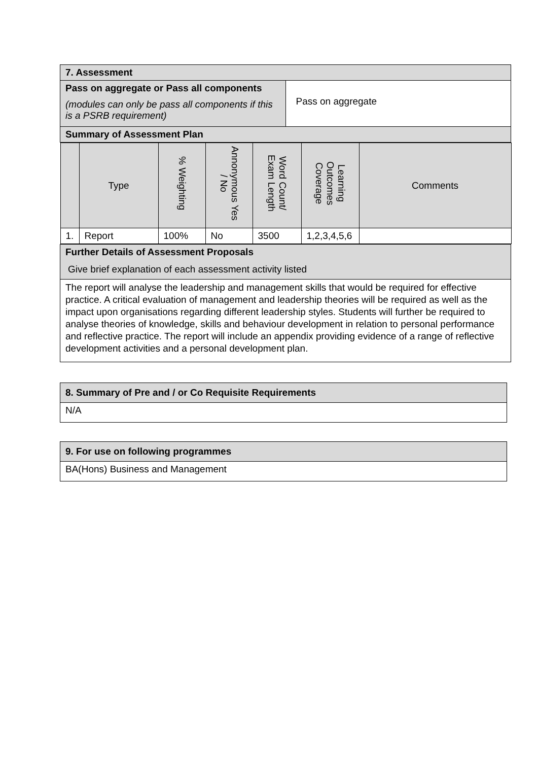| 7. Assessment | |
| Pass on aggregate or Pass all components (modules can only be pass all components if this is a PSRB requirement) | Pass on aggregate |
| Summary of Assessment Plan | |
| / / Type / % Weighting / Annonymous Yes / No / Word Count/ Exam Length / Learning Outcomes Coverage / Comments / / --- / --- / --- / --- / --- / --- / --- / / 1. / Report / 100% / No / 3500 / 1,2,3,4,5,6 / / | |
| Further Details of Assessment Proposals Give brief explanation of each assessment activity listed | |
| The report will analyse the leadership and management skills that would be required for effective practice. A critical evaluation of management and leadership theories will be required as well as the impact upon organisations regarding different leadership styles. Students will further be required to analyse theories of knowledge, skills and behaviour development in relation to personal performance and reflective practice. The report will include an appendix providing evidence of a range of reflective development activities and a personal development plan. | |
| 8. Summary of Pre and / or Co Requisite Requirements |
| N/A |
| 9. For use on following programmes |
| BA(Hons) Business and Management |